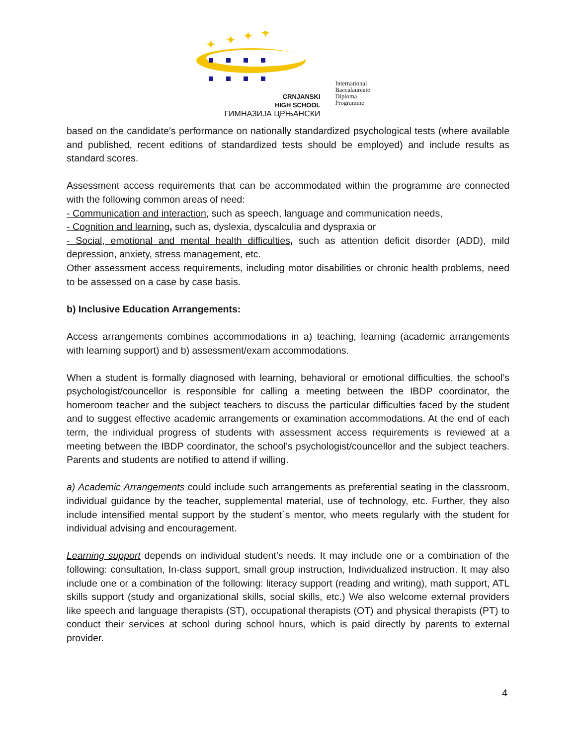✦
✦
✦
✦
CRNJANSKI
HIGH SCHOOL
ГИМНАЗИЈА ЦРЊАНСКИ
International
Baccalaureate
Diploma
Programme
based on the candidate’s performance on nationally standardized psychological tests (where available and published, recent editions of standardized tests should be employed) and include results as standard scores.
Assessment access requirements that can be accommodated within the programme are connected with the following common areas of need:
- Communication and interaction, such as speech, language and communication needs,
- Cognition and learning, such as, dyslexia, dyscalculia and dyspraxia or
- Social, emotional and mental health difficulties, such as attention deficit disorder (ADD), mild depression, anxiety, stress management, etc.
Other assessment access requirements, including motor disabilities or chronic health problems, need to be assessed on a case by case basis.
b) Inclusive Education Arrangements:
Access arrangements combines accommodations in a) teaching, learning (academic arrangements with learning support) and b) assessment/exam accommodations.
When a student is formally diagnosed with learning, behavioral or emotional difficulties, the school’s psychologist/councellor is responsible for calling a meeting between the IBDP coordinator, the homeroom teacher and the subject teachers to discuss the particular difficulties faced by the student and to suggest effective academic arrangements or examination accommodations. At the end of each term, the individual progress of students with assessment access requirements is reviewed at a meeting between the IBDP coordinator, the school’s psychologist/councellor and the subject teachers. Parents and students are notified to attend if willing.
a) Academic Arrangements could include such arrangements as preferential seating in the classroom, individual guidance by the teacher, supplemental material, use of technology, etc. Further, they also include intensified mental support by the student`s mentor, who meets regularly with the student for individual advising and encouragement.
Learning support depends on individual student’s needs. It may include one or a combination of the following: consultation, In-class support, small group instruction, Individualized instruction. It may also include one or a combination of the following: literacy support (reading and writing), math support, ATL skills support (study and organizational skills, social skills, etc.) We also welcome external providers like speech and language therapists (ST), occupational therapists (OT) and physical therapists (PT) to conduct their services at school during school hours, which is paid directly by parents to external provider.
4